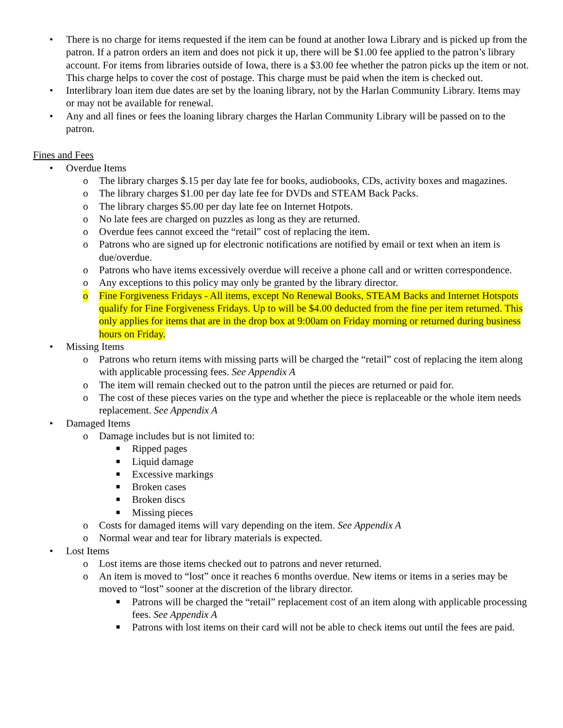• There is no charge for items requested if the item can be found at another Iowa Library and is picked up from the patron. If a patron orders an item and does not pick it up, there will be $1.00 fee applied to the patron’s library account. For items from libraries outside of Iowa, there is a $3.00 fee whether the patron picks up the item or not. This charge helps to cover the cost of postage. This charge must be paid when the item is checked out.
• Interlibrary loan item due dates are set by the loaning library, not by the Harlan Community Library. Items may or may not be available for renewal.
• Any and all fines or fees the loaning library charges the Harlan Community Library will be passed on to the patron.
Fines and Fees
• Overdue Items
o The library charges $.15 per day late fee for books, audiobooks, CDs, activity boxes and magazines.
o The library charges $1.00 per day late fee for DVDs and STEAM Back Packs.
o The library charges $5.00 per day late fee on Internet Hotpots.
o No late fees are charged on puzzles as long as they are returned.
o Overdue fees cannot exceed the “retail” cost of replacing the item.
o Patrons who are signed up for electronic notifications are notified by email or text when an item is due/overdue.
o Patrons who have items excessively overdue will receive a phone call and or written correspondence.
o Any exceptions to this policy may only be granted by the library director.
o Fine Forgiveness Fridays - All items, except No Renewal Books, STEAM Backs and Internet Hotspots qualify for Fine Forgiveness Fridays. Up to will be $4.00 deducted from the fine per item returned. This only applies for items that are in the drop box at 9:00am on Friday morning or returned during business hours on Friday.
• Missing Items
o Patrons who return items with missing parts will be charged the “retail” cost of replacing the item along with applicable processing fees. See Appendix A
o The item will remain checked out to the patron until the pieces are returned or paid for.
o The cost of these pieces varies on the type and whether the piece is replaceable or the whole item needs replacement. See Appendix A
• Damaged Items
o Damage includes but is not limited to:
■ Ripped pages
■ Liquid damage
■ Excessive markings
■ Broken cases
■ Broken discs
■ Missing pieces
o Costs for damaged items will vary depending on the item. See Appendix A
o Normal wear and tear for library materials is expected.
• Lost Items
o Lost items are those items checked out to patrons and never returned.
o An item is moved to “lost” once it reaches 6 months overdue. New items or items in a series may be moved to “lost” sooner at the discretion of the library director.
■ Patrons will be charged the “retail” replacement cost of an item along with applicable processing fees. See Appendix A
■ Patrons with lost items on their card will not be able to check items out until the fees are paid.